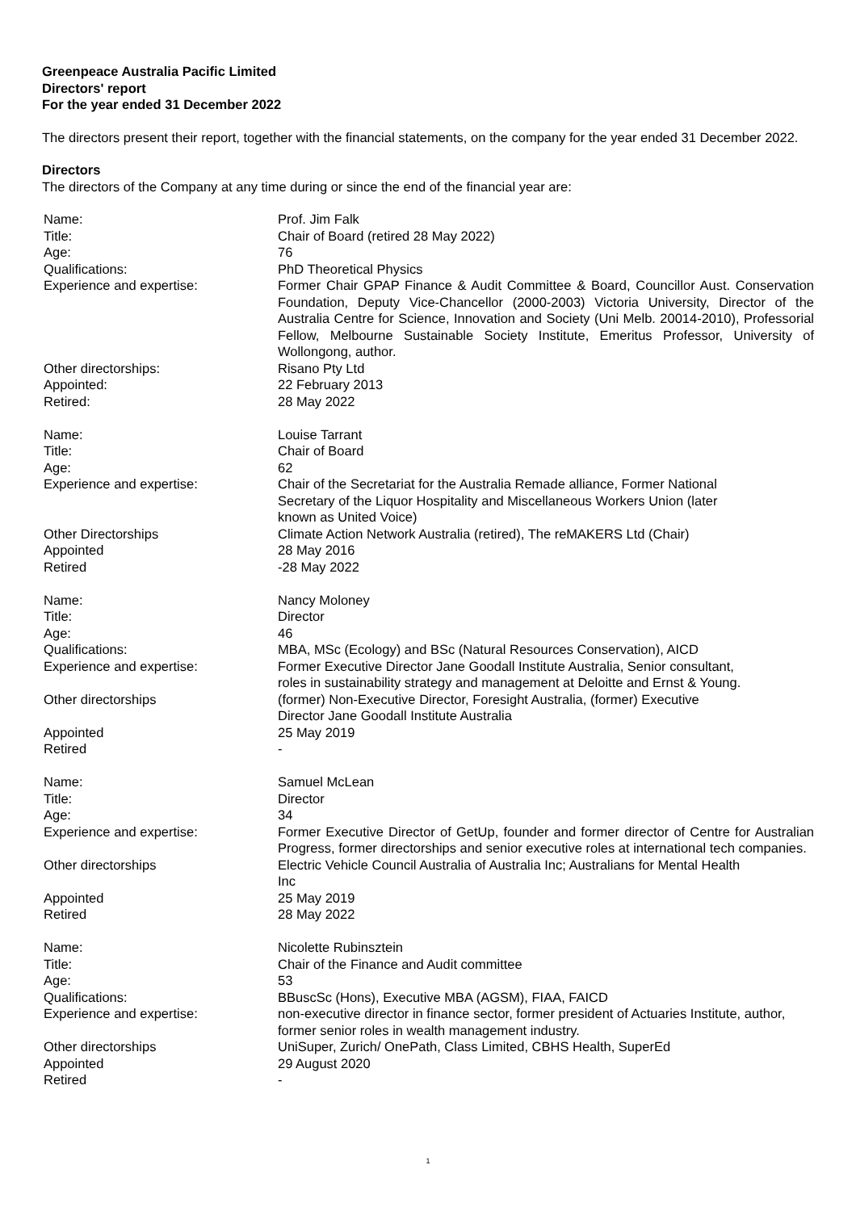Greenpeace Australia Pacific Limited
Directors' report
For the year ended 31 December 2022
The directors present their report, together with the financial statements, on the company for the year ended 31 December 2022.
Directors
The directors of the Company at any time during or since the end of the financial year are:
| Name: | Prof. Jim Falk |
| Title: | Chair of Board (retired 28 May 2022) |
| Age: | 76 |
| Qualifications: | PhD Theoretical Physics |
| Experience and expertise: | Former Chair GPAP Finance & Audit Committee & Board, Councillor Aust. Conservation Foundation, Deputy Vice-Chancellor (2000-2003) Victoria University, Director of the Australia Centre for Science, Innovation and Society (Uni Melb. 20014-2010), Professorial Fellow, Melbourne Sustainable Society Institute, Emeritus Professor, University of Wollongong, author. |
| Other directorships: | Risano Pty Ltd |
| Appointed: | 22 February 2013 |
| Retired: | 28 May 2022 |
| Name: | Louise Tarrant |
| Title: | Chair of Board |
| Age: | 62 |
| Experience and expertise: | Chair of the Secretariat for the Australia Remade alliance, Former National Secretary of the Liquor Hospitality and Miscellaneous Workers Union (later known as United Voice) |
| Other Directorships | Climate Action Network Australia (retired), The reMAKERS Ltd (Chair) |
| Appointed | 28 May 2016 |
| Retired | -28 May 2022 |
| Name: | Nancy Moloney |
| Title: | Director |
| Age: | 46 |
| Qualifications: | MBA, MSc (Ecology) and BSc (Natural Resources Conservation), AICD |
| Experience and expertise: | Former Executive Director Jane Goodall Institute Australia, Senior consultant, roles in sustainability strategy and management at Deloitte and Ernst & Young. |
| Other directorships | (former) Non-Executive Director, Foresight Australia, (former) Executive Director Jane Goodall Institute Australia |
| Appointed | 25 May 2019 |
| Retired | - |
| Name: | Samuel McLean |
| Title: | Director |
| Age: | 34 |
| Experience and expertise: | Former Executive Director of GetUp, founder and former director of Centre for Australian Progress, former directorships and senior executive roles at international tech companies. |
| Other directorships | Electric Vehicle Council Australia of Australia Inc; Australians for Mental Health Inc |
| Appointed | 25 May 2019 |
| Retired | 28 May 2022 |
| Name: | Nicolette Rubinsztein |
| Title: | Chair of the Finance and Audit committee |
| Age: | 53 |
| Qualifications: | BBuscSc (Hons), Executive MBA (AGSM), FIAA, FAICD |
| Experience and expertise: | non-executive director in finance sector, former president of Actuaries Institute, author, former senior roles in wealth management industry. |
| Other directorships | UniSuper, Zurich/ OnePath, Class Limited, CBHS Health, SuperEd |
| Appointed | 29 August 2020 |
| Retired | - |
1